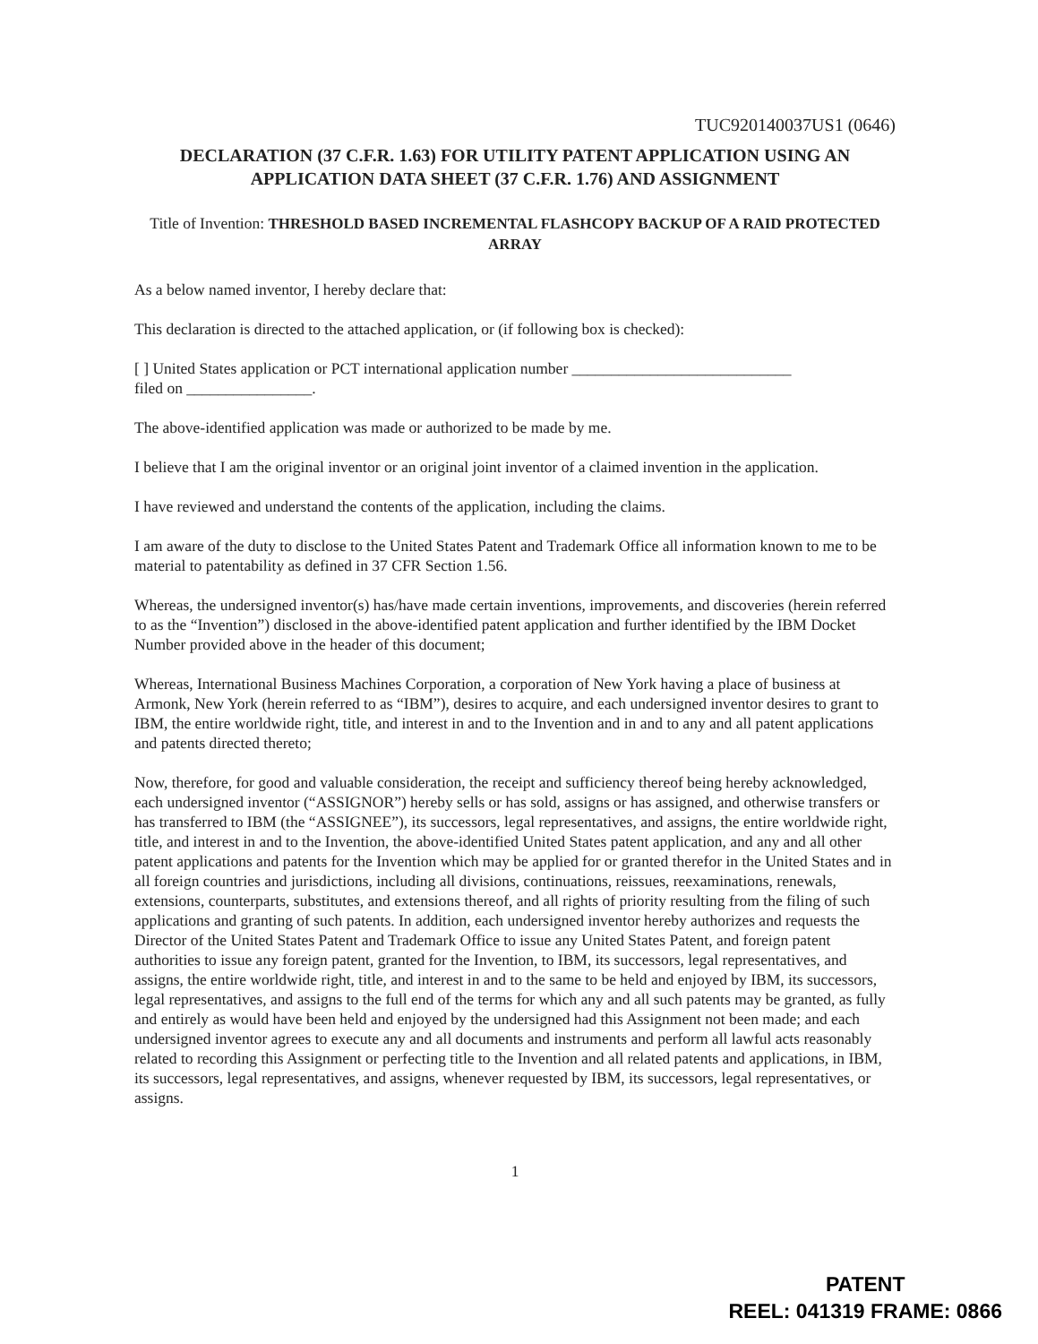TUC920140037US1 (0646)
DECLARATION (37 C.F.R. 1.63) FOR UTILITY PATENT APPLICATION USING AN APPLICATION DATA SHEET (37 C.F.R. 1.76) AND ASSIGNMENT
Title of Invention: THRESHOLD BASED INCREMENTAL FLASHCOPY BACKUP OF A RAID PROTECTED ARRAY
As a below named inventor, I hereby declare that:
This declaration is directed to the attached application, or (if following box is checked):
[ ] United States application or PCT international application number ____________________________
filed on ________________.
The above-identified application was made or authorized to be made by me.
I believe that I am the original inventor or an original joint inventor of a claimed invention in the application.
I have reviewed and understand the contents of the application, including the claims.
I am aware of the duty to disclose to the United States Patent and Trademark Office all information known to me to be material to patentability as defined in 37 CFR Section 1.56.
Whereas, the undersigned inventor(s) has/have made certain inventions, improvements, and discoveries (herein referred to as the “Invention”) disclosed in the above-identified patent application and further identified by the IBM Docket Number provided above in the header of this document;
Whereas, International Business Machines Corporation, a corporation of New York having a place of business at Armonk, New York (herein referred to as “IBM”), desires to acquire, and each undersigned inventor desires to grant to IBM, the entire worldwide right, title, and interest in and to the Invention and in and to any and all patent applications and patents directed thereto;
Now, therefore, for good and valuable consideration, the receipt and sufficiency thereof being hereby acknowledged, each undersigned inventor (“ASSIGNOR”) hereby sells or has sold, assigns or has assigned, and otherwise transfers or has transferred to IBM (the “ASSIGNEE”), its successors, legal representatives, and assigns, the entire worldwide right, title, and interest in and to the Invention, the above-identified United States patent application, and any and all other patent applications and patents for the Invention which may be applied for or granted therefor in the United States and in all foreign countries and jurisdictions, including all divisions, continuations, reissues, reexaminations, renewals, extensions, counterparts, substitutes, and extensions thereof, and all rights of priority resulting from the filing of such applications and granting of such patents. In addition, each undersigned inventor hereby authorizes and requests the Director of the United States Patent and Trademark Office to issue any United States Patent, and foreign patent authorities to issue any foreign patent, granted for the Invention, to IBM, its successors, legal representatives, and assigns, the entire worldwide right, title, and interest in and to the same to be held and enjoyed by IBM, its successors, legal representatives, and assigns to the full end of the terms for which any and all such patents may be granted, as fully and entirely as would have been held and enjoyed by the undersigned had this Assignment not been made; and each undersigned inventor agrees to execute any and all documents and instruments and perform all lawful acts reasonably related to recording this Assignment or perfecting title to the Invention and all related patents and applications, in IBM, its successors, legal representatives, and assigns, whenever requested by IBM, its successors, legal representatives, or assigns.
1
PATENT
REEL: 041319 FRAME: 0866